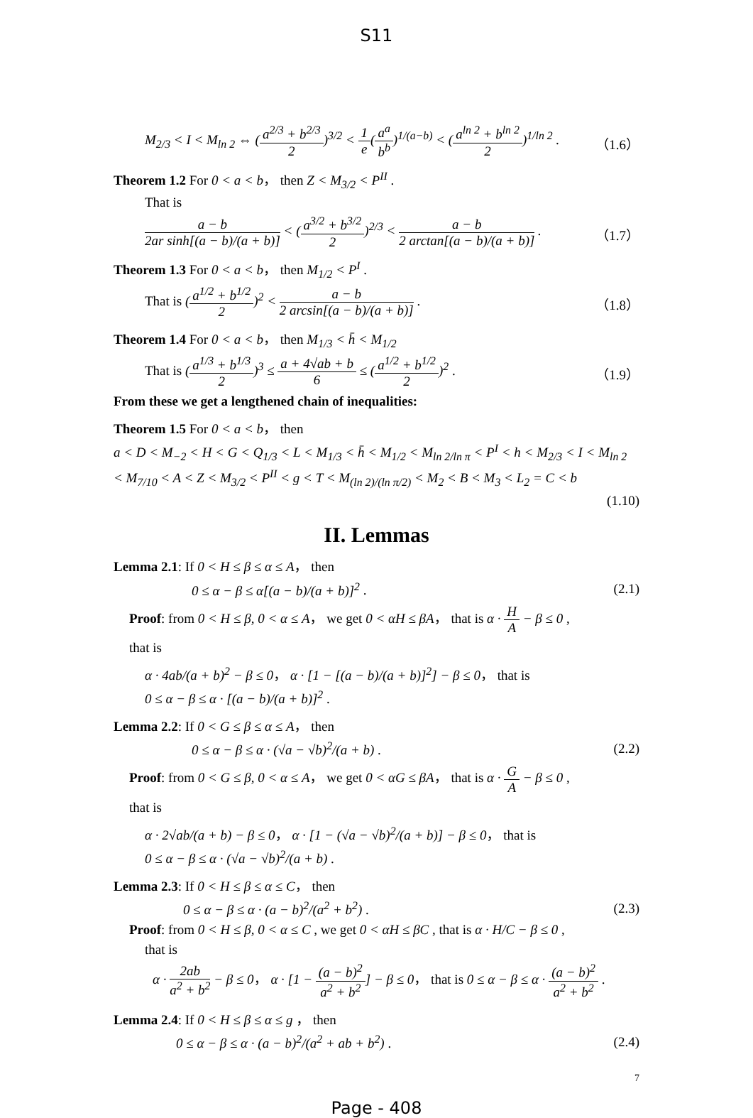S11
M<sub>2/3</sub> < I < M<sub>ln 2</sub> ⇔ (a<sup>2/3</sup> + b<sup>2/3</sup> 2)<sup>3/2</sup> < 1 e(a<sup>a</sup> b<sup>b</sup>)<sup>1/(a−b)</sup> < (a<sup>ln 2</sup> + b<sup>ln 2</sup> 2)<sup>1/ln 2</sup> . （1.6）
Theorem 1.2 For 0 < a < b， then Z < M<sub>3/2</sub> < P<sup>II</sup> .
That is
a − b 2ar sinh[(a − b)/(a + b)] < (a<sup>3/2</sup> + b<sup>3/2</sup> 2)<sup>2/3</sup> < a − b 2 arctan[(a − b)/(a + b)] . （1.7）
Theorem 1.3 For 0 < a < b， then M<sub>1/2</sub> < P<sup>I</sup> .
That is (a<sup>1/2</sup> + b<sup>1/2</sup> 2)<sup>2</sup> < a − b 2 arcsin[(a − b)/(a + b)] . （1.8）
Theorem 1.4 For 0 < a < b， then M<sub>1/3</sub> < h̄ < M<sub>1/2</sub>
That is (a<sup>1/3</sup> + b<sup>1/3</sup> 2)<sup>3</sup> ≤ a + 4√ab + b 6 ≤ (a<sup>1/2</sup> + b<sup>1/2</sup> 2)<sup>2</sup> . （1.9）
From these we get a lengthened chain of inequalities:
Theorem 1.5 For 0 < a < b， then
a < D < M<sub>−2</sub> < H < G < Q<sub>1/3</sub> < L < M<sub>1/3</sub> < h̄ < M<sub>1/2</sub> < M<sub>ln 2/ln π</sub> < P<sup>I</sup> < h < M<sub>2/3</sub> < I < M<sub>ln 2</sub>
< M<sub>7/10</sub> < A < Z < M<sub>3/2</sub> < P<sup>II</sup> < g < T < M<sub>(ln 2)/(ln π/2)</sub> < M<sub>2</sub> < B < M<sub>3</sub> < L<sub>2</sub> = C < b
(1.10)
II. Lemmas
Lemma 2.1: If 0 < H ≤ β ≤ α ≤ A， then
0 ≤ α − β ≤ α[(a − b)/(a + b)]<sup>2</sup> . (2.1)
Proof: from 0 < H ≤ β, 0 < α ≤ A， we get 0 < αH ≤ βA， that is α · H A − β ≤ 0 ,
that is
α · 4ab/(a + b)<sup>2</sup> − β ≤ 0， α · [1 − [(a − b)/(a + b)]<sup>2</sup>] − β ≤ 0， that is
0 ≤ α − β ≤ α · [(a − b)/(a + b)]<sup>2</sup> .
Lemma 2.2: If 0 < G ≤ β ≤ α ≤ A， then
0 ≤ α − β ≤ α · (√a − √b)<sup>2</sup>/(a + b) . (2.2)
Proof: from 0 < G ≤ β, 0 < α ≤ A， we get 0 < αG ≤ βA， that is α · G A − β ≤ 0 ,
that is
α · 2√ab/(a + b) − β ≤ 0， α · [1 − (√a − √b)<sup>2</sup>/(a + b)] − β ≤ 0， that is
0 ≤ α − β ≤ α · (√a − √b)<sup>2</sup>/(a + b) .
Lemma 2.3: If 0 < H ≤ β ≤ α ≤ C， then
0 ≤ α − β ≤ α · (a − b)<sup>2</sup>/(a<sup>2</sup> + b<sup>2</sup>) . (2.3)
Proof: from 0 < H ≤ β, 0 < α ≤ C , we get 0 < αH ≤ βC , that is α · H/C − β ≤ 0 ,
that is
α · 2ab a<sup>2</sup> + b<sup>2</sup> − β ≤ 0， α · [1 − (a − b)<sup>2</sup> a<sup>2</sup> + b<sup>2</sup>] − β ≤ 0， that is 0 ≤ α − β ≤ α · (a − b)<sup>2</sup> a<sup>2</sup> + b<sup>2</sup> .
Lemma 2.4: If 0 < H ≤ β ≤ α ≤ g ， then
0 ≤ α − β ≤ α · (a − b)<sup>2</sup>/(a<sup>2</sup> + ab + b<sup>2</sup>) . (2.4)
7
Page - 408